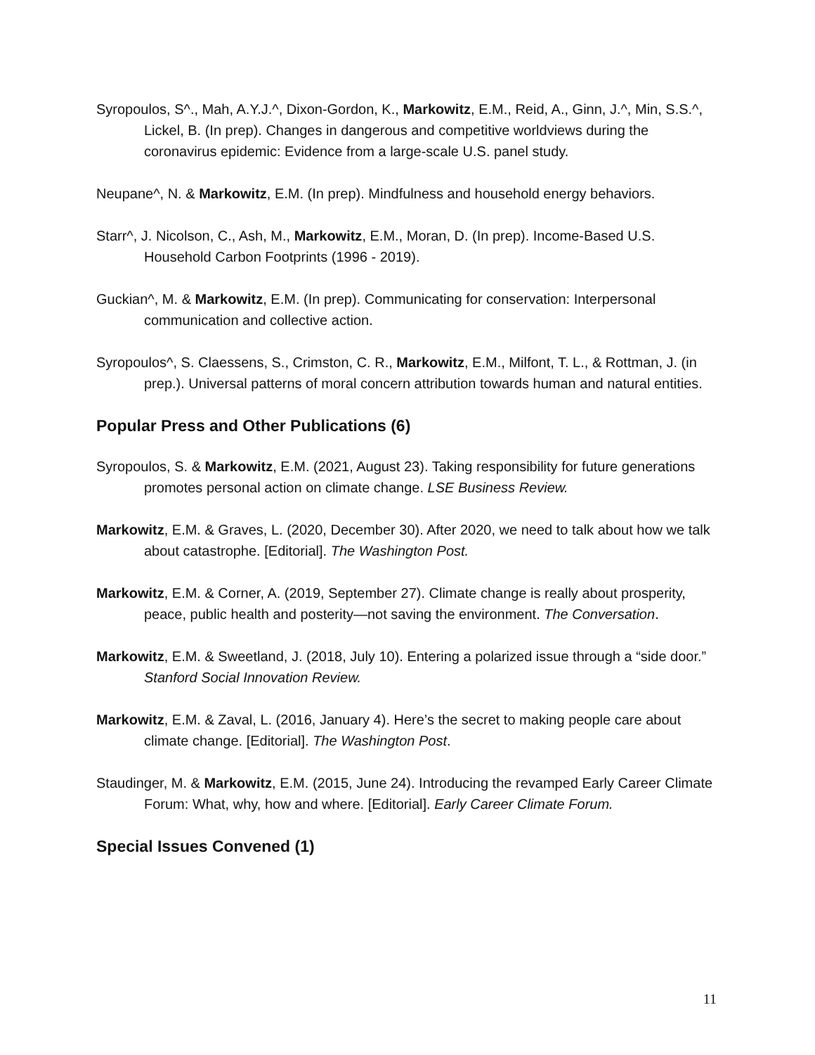Syropoulos, S^., Mah, A.Y.J.^, Dixon-Gordon, K., Markowitz, E.M., Reid, A., Ginn, J.^, Min, S.S.^, Lickel, B. (In prep). Changes in dangerous and competitive worldviews during the coronavirus epidemic: Evidence from a large-scale U.S. panel study.
Neupane^, N. & Markowitz, E.M. (In prep). Mindfulness and household energy behaviors.
Starr^, J. Nicolson, C., Ash, M., Markowitz, E.M., Moran, D. (In prep). Income-Based U.S. Household Carbon Footprints (1996 - 2019).
Guckian^, M. & Markowitz, E.M. (In prep). Communicating for conservation: Interpersonal communication and collective action.
Syropoulos^, S. Claessens, S., Crimston, C. R., Markowitz, E.M., Milfont, T. L., & Rottman, J. (in prep.). Universal patterns of moral concern attribution towards human and natural entities.
Popular Press and Other Publications (6)
Syropoulos, S. & Markowitz, E.M. (2021, August 23). Taking responsibility for future generations promotes personal action on climate change. LSE Business Review.
Markowitz, E.M. & Graves, L. (2020, December 30). After 2020, we need to talk about how we talk about catastrophe. [Editorial]. The Washington Post.
Markowitz, E.M. & Corner, A. (2019, September 27). Climate change is really about prosperity, peace, public health and posterity—not saving the environment. The Conversation.
Markowitz, E.M. & Sweetland, J. (2018, July 10). Entering a polarized issue through a “side door.” Stanford Social Innovation Review.
Markowitz, E.M. & Zaval, L. (2016, January 4). Here’s the secret to making people care about climate change. [Editorial]. The Washington Post.
Staudinger, M. & Markowitz, E.M. (2015, June 24). Introducing the revamped Early Career Climate Forum: What, why, how and where. [Editorial]. Early Career Climate Forum.
Special Issues Convened (1)
11